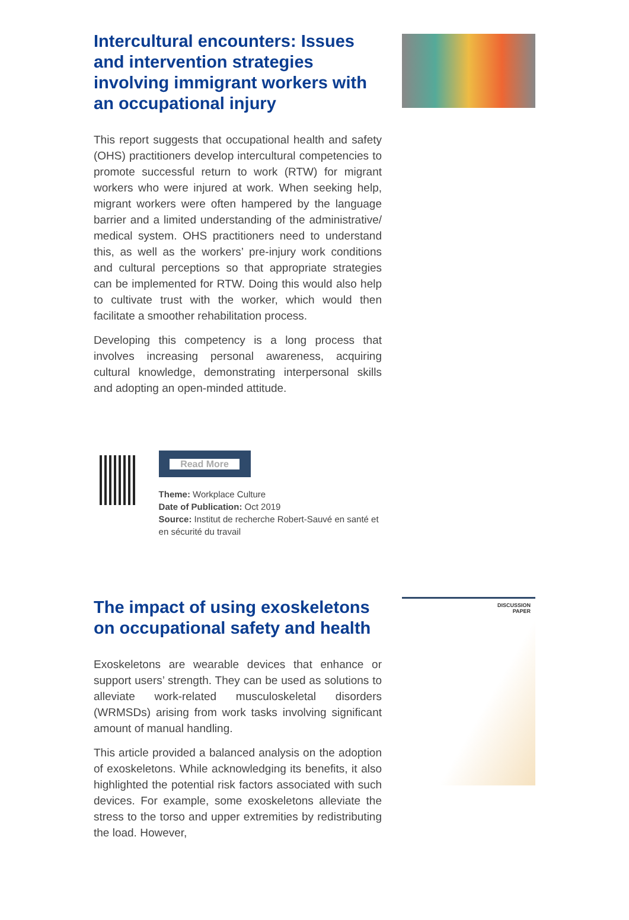Intercultural encounters: Issues and intervention strategies involving immigrant workers with an occupational injury
This report suggests that occupational health and safety (OHS) practitioners develop intercultural competencies to promote successful return to work (RTW) for migrant workers who were injured at work. When seeking help, migrant workers were often hampered by the language barrier and a limited understanding of the administrative/ medical system. OHS practitioners need to understand this, as well as the workers’ pre-injury work conditions and cultural perceptions so that appropriate strategies can be implemented for RTW. Doing this would also help to cultivate trust with the worker, which would then facilitate a smoother rehabilitation process.
Developing this competency is a long process that involves increasing personal awareness, acquiring cultural knowledge, demonstrating interpersonal skills and adopting an open-minded attitude.
Read More
Theme: Workplace Culture
Date of Publication: Oct 2019
Source: Institut de recherche Robert-Sauvé en santé et en sécurité du travail
The impact of using exoskeletons on occupational safety and health
Exoskeletons are wearable devices that enhance or support users’ strength. They can be used as solutions to alleviate work-related musculoskeletal disorders (WRMSDs) arising from work tasks involving significant amount of manual handling.
This article provided a balanced analysis on the adoption of exoskeletons. While acknowledging its benefits, it also highlighted the potential risk factors associated with such devices. For example, some exoskeletons alleviate the stress to the torso and upper extremities by redistributing the load. However,
DISCUSSION
PAPER